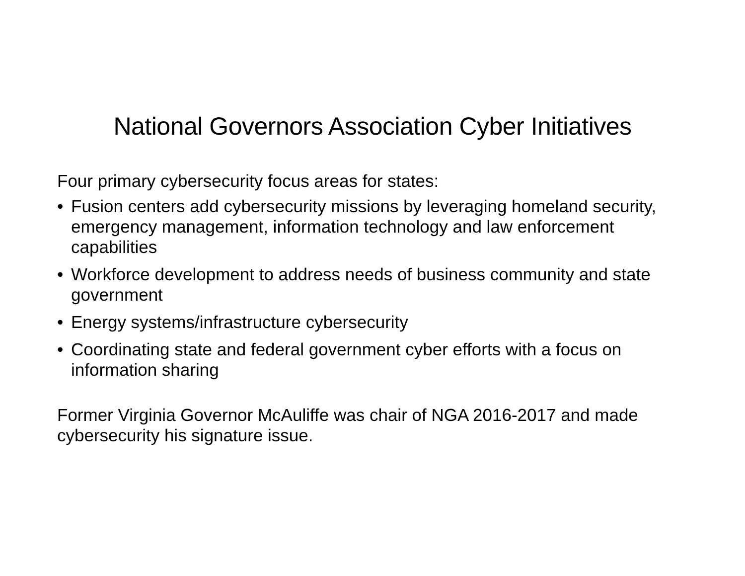National Governors Association Cyber Initiatives
Four primary cybersecurity focus areas for states:
• Fusion centers add cybersecurity missions by leveraging homeland security, emergency management, information technology and law enforcement capabilities
• Workforce development to address needs of business community and state government
• Energy systems/infrastructure cybersecurity
• Coordinating state and federal government cyber efforts with a focus on information sharing
Former Virginia Governor McAuliffe was chair of NGA 2016-2017 and made cybersecurity his signature issue.